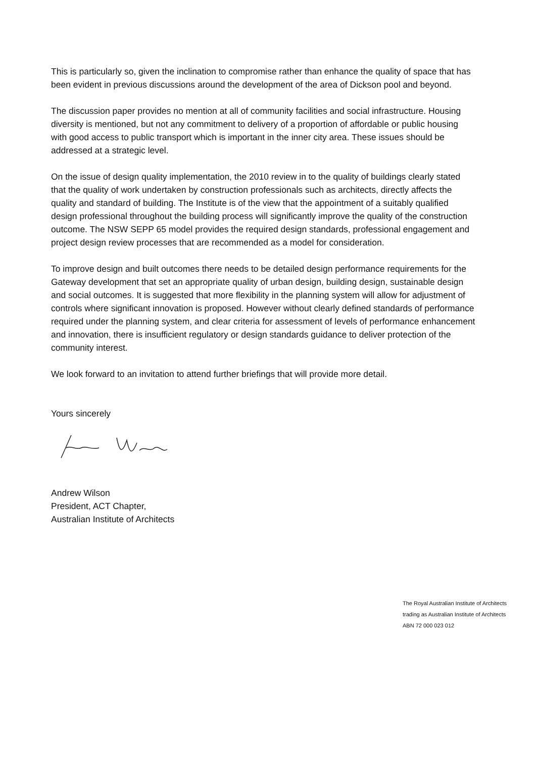This is particularly so, given the inclination to compromise rather than enhance the quality of space that has been evident in previous discussions around the development of the area of Dickson pool and beyond.
The discussion paper provides no mention at all of community facilities and social infrastructure. Housing diversity is mentioned, but not any commitment to delivery of a proportion of affordable or public housing with good access to public transport which is important in the inner city area. These issues should be addressed at a strategic level.
On the issue of design quality implementation, the 2010 review in to the quality of buildings clearly stated that the quality of work undertaken by construction professionals such as architects, directly affects the quality and standard of building. The Institute is of the view that the appointment of a suitably qualified design professional throughout the building process will significantly improve the quality of the construction outcome. The NSW SEPP 65 model provides the required design standards, professional engagement and project design review processes that are recommended as a model for consideration.
To improve design and built outcomes there needs to be detailed design performance requirements for the Gateway development that set an appropriate quality of urban design, building design, sustainable design and social outcomes. It is suggested that more flexibility in the planning system will allow for adjustment of controls where significant innovation is proposed. However without clearly defined standards of performance required under the planning system, and clear criteria for assessment of levels of performance enhancement and innovation, there is insufficient regulatory or design standards guidance to deliver protection of the community interest.
We look forward to an invitation to attend further briefings that will provide more detail.
Yours sincerely
Andrew Wilson
President, ACT Chapter,
Australian Institute of Architects
The Royal Australian Institute of Architects
trading as Australian Institute of Architects
ABN 72 000 023 012